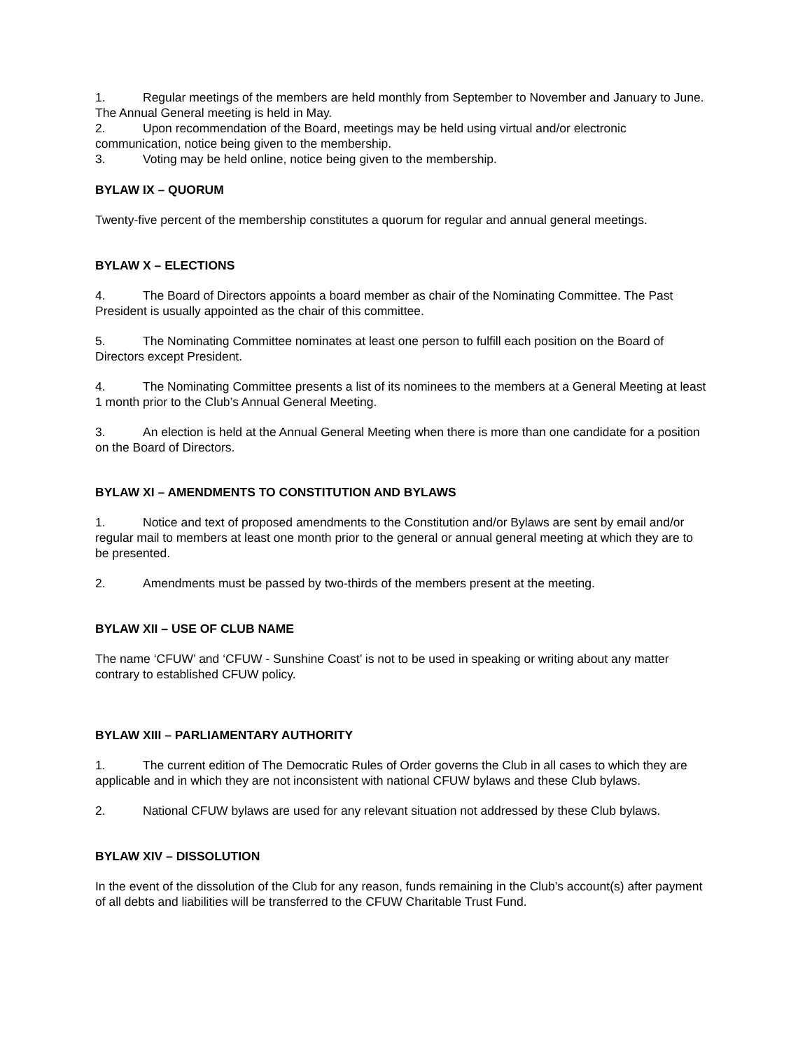1. Regular meetings of the members are held monthly from September to November and January to June. The Annual General meeting is held in May.
2. Upon recommendation of the Board, meetings may be held using virtual and/or electronic communication, notice being given to the membership.
3. Voting may be held online, notice being given to the membership.
BYLAW IX – QUORUM
Twenty-five percent of the membership constitutes a quorum for regular and annual general meetings.
BYLAW X – ELECTIONS
4. The Board of Directors appoints a board member as chair of the Nominating Committee. The Past President is usually appointed as the chair of this committee.
5. The Nominating Committee nominates at least one person to fulfill each position on the Board of Directors except President.
4. The Nominating Committee presents a list of its nominees to the members at a General Meeting at least 1 month prior to the Club’s Annual General Meeting.
3. An election is held at the Annual General Meeting when there is more than one candidate for a position on the Board of Directors.
BYLAW XI – AMENDMENTS TO CONSTITUTION AND BYLAWS
1. Notice and text of proposed amendments to the Constitution and/or Bylaws are sent by email and/or regular mail to members at least one month prior to the general or annual general meeting at which they are to be presented.
2. Amendments must be passed by two-thirds of the members present at the meeting.
BYLAW XII – USE OF CLUB NAME
The name ‘CFUW’ and ‘CFUW - Sunshine Coast’ is not to be used in speaking or writing about any matter contrary to established CFUW policy.
BYLAW XIII – PARLIAMENTARY AUTHORITY
1. The current edition of The Democratic Rules of Order governs the Club in all cases to which they are applicable and in which they are not inconsistent with national CFUW bylaws and these Club bylaws.
2. National CFUW bylaws are used for any relevant situation not addressed by these Club bylaws.
BYLAW XIV – DISSOLUTION
In the event of the dissolution of the Club for any reason, funds remaining in the Club’s account(s) after payment of all debts and liabilities will be transferred to the CFUW Charitable Trust Fund.